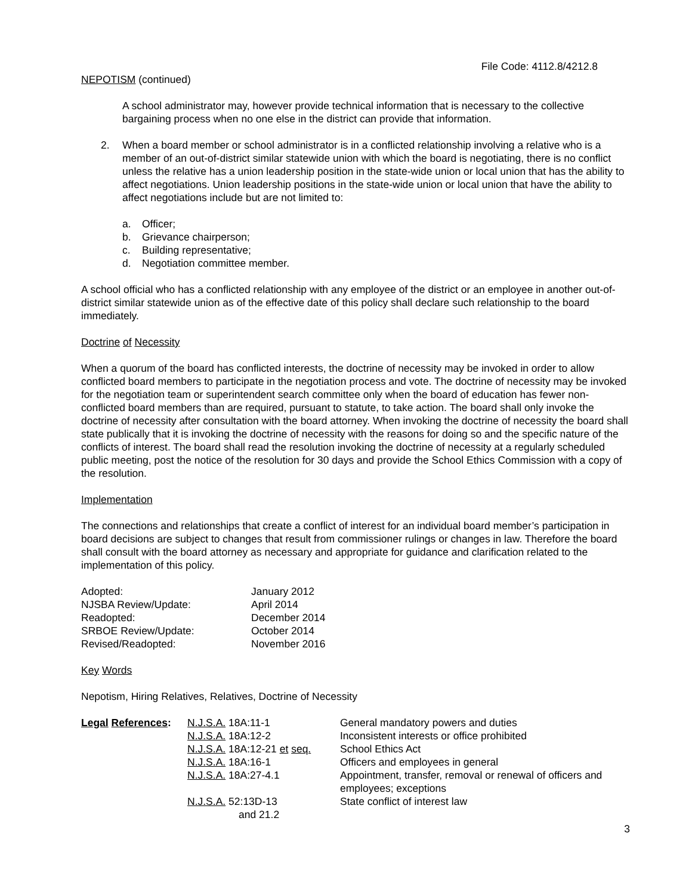File Code: 4112.8/4212.8
NEPOTISM (continued)
A school administrator may, however provide technical information that is necessary to the collective bargaining process when no one else in the district can provide that information.
2. When a board member or school administrator is in a conflicted relationship involving a relative who is a member of an out-of-district similar statewide union with which the board is negotiating, there is no conflict unless the relative has a union leadership position in the state-wide union or local union that has the ability to affect negotiations. Union leadership positions in the state-wide union or local union that have the ability to affect negotiations include but are not limited to:
a. Officer;
b. Grievance chairperson;
c. Building representative;
d. Negotiation committee member.
A school official who has a conflicted relationship with any employee of the district or an employee in another out-of-district similar statewide union as of the effective date of this policy shall declare such relationship to the board immediately.
Doctrine of Necessity
When a quorum of the board has conflicted interests, the doctrine of necessity may be invoked in order to allow conflicted board members to participate in the negotiation process and vote. The doctrine of necessity may be invoked for the negotiation team or superintendent search committee only when the board of education has fewer non-conflicted board members than are required, pursuant to statute, to take action. The board shall only invoke the doctrine of necessity after consultation with the board attorney. When invoking the doctrine of necessity the board shall state publically that it is invoking the doctrine of necessity with the reasons for doing so and the specific nature of the conflicts of interest. The board shall read the resolution invoking the doctrine of necessity at a regularly scheduled public meeting, post the notice of the resolution for 30 days and provide the School Ethics Commission with a copy of the resolution.
Implementation
The connections and relationships that create a conflict of interest for an individual board member’s participation in board decisions are subject to changes that result from commissioner rulings or changes in law. Therefore the board shall consult with the board attorney as necessary and appropriate for guidance and clarification related to the implementation of this policy.
| Adopted: | January 2012 |
| NJSBA Review/Update: | April 2014 |
| Readopted: | December 2014 |
| SRBOE Review/Update: | October 2014 |
| Revised/Readopted: | November 2016 |
Key Words
Nepotism, Hiring Relatives, Relatives, Doctrine of Necessity
| Legal References : | N.J.S.A. 18A:11-1 | General mandatory powers and duties |
| | N.J.S.A. 18A:12-2 | Inconsistent interests or office prohibited |
| | N.J.S.A. 18A:12-21 et seq. | School Ethics Act |
| | N.J.S.A. 18A:16-1 | Officers and employees in general |
| | N.J.S.A. 18A:27-4.1 | Appointment, transfer, removal or renewal of officers and employees; exceptions |
| | N.J.S.A. 52:13D-13 and 21.2 | State conflict of interest law |
3